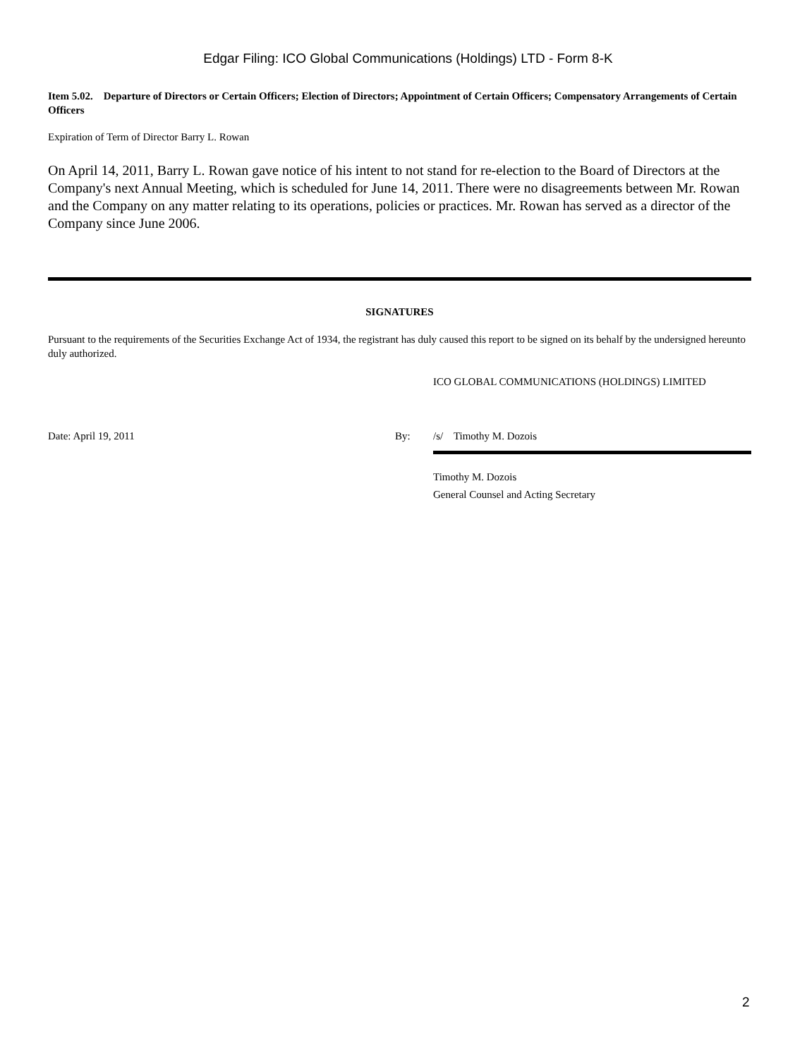Edgar Filing: ICO Global Communications (Holdings) LTD - Form 8-K
Item 5.02. Departure of Directors or Certain Officers; Election of Directors; Appointment of Certain Officers; Compensatory Arrangements of Certain Officers
Expiration of Term of Director Barry L. Rowan
On April 14, 2011, Barry L. Rowan gave notice of his intent to not stand for re-election to the Board of Directors at the Company's next Annual Meeting, which is scheduled for June 14, 2011. There were no disagreements between Mr. Rowan and the Company on any matter relating to its operations, policies or practices. Mr. Rowan has served as a director of the Company since June 2006.
SIGNATURES
Pursuant to the requirements of the Securities Exchange Act of 1934, the registrant has duly caused this report to be signed on its behalf by the undersigned hereunto duly authorized.
ICO GLOBAL COMMUNICATIONS (HOLDINGS) LIMITED
Date: April 19, 2011 By: /s/ Timothy M. Dozois
Timothy M. Dozois
General Counsel and Acting Secretary
2